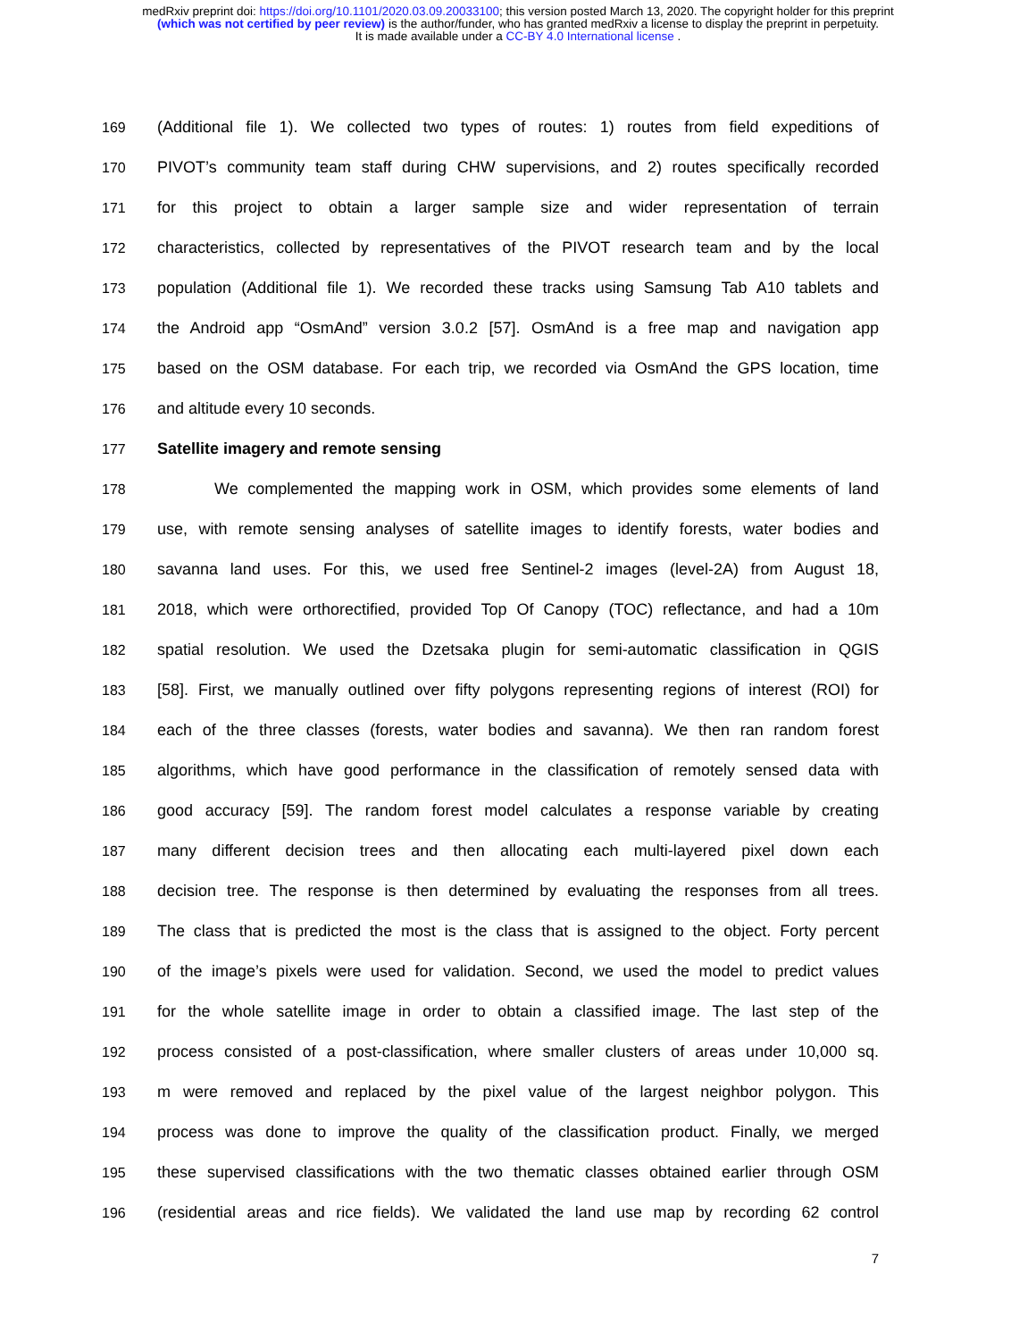medRxiv preprint doi: https://doi.org/10.1101/2020.03.09.20033100; this version posted March 13, 2020. The copyright holder for this preprint
(which was not certified by peer review) is the author/funder, who has granted medRxiv a license to display the preprint in perpetuity.
It is made available under a CC-BY 4.0 International license .
169 (Additional file 1). We collected two types of routes: 1) routes from field expeditions of
170 PIVOT’s community team staff during CHW supervisions, and 2) routes specifically recorded
171 for this project to obtain a larger sample size and wider representation of terrain
172 characteristics, collected by representatives of the PIVOT research team and by the local
173 population (Additional file 1). We recorded these tracks using Samsung Tab A10 tablets and
174 the Android app “OsmAnd” version 3.0.2 [57]. OsmAnd is a free map and navigation app
175 based on the OSM database. For each trip, we recorded via OsmAnd the GPS location, time
176 and altitude every 10 seconds.
177 Satellite imagery and remote sensing
178 We complemented the mapping work in OSM, which provides some elements of land
179 use, with remote sensing analyses of satellite images to identify forests, water bodies and
180 savanna land uses. For this, we used free Sentinel-2 images (level-2A) from August 18,
181 2018, which were orthorectified, provided Top Of Canopy (TOC) reflectance, and had a 10m
182 spatial resolution. We used the Dzetsaka plugin for semi-automatic classification in QGIS
183 [58]. First, we manually outlined over fifty polygons representing regions of interest (ROI) for
184 each of the three classes (forests, water bodies and savanna). We then ran random forest
185 algorithms, which have good performance in the classification of remotely sensed data with
186 good accuracy [59]. The random forest model calculates a response variable by creating
187 many different decision trees and then allocating each multi-layered pixel down each
188 decision tree. The response is then determined by evaluating the responses from all trees.
189 The class that is predicted the most is the class that is assigned to the object. Forty percent
190 of the image’s pixels were used for validation. Second, we used the model to predict values
191 for the whole satellite image in order to obtain a classified image. The last step of the
192 process consisted of a post-classification, where smaller clusters of areas under 10,000 sq.
193 m were removed and replaced by the pixel value of the largest neighbor polygon. This
194 process was done to improve the quality of the classification product. Finally, we merged
195 these supervised classifications with the two thematic classes obtained earlier through OSM
196 (residential areas and rice fields). We validated the land use map by recording 62 control
7